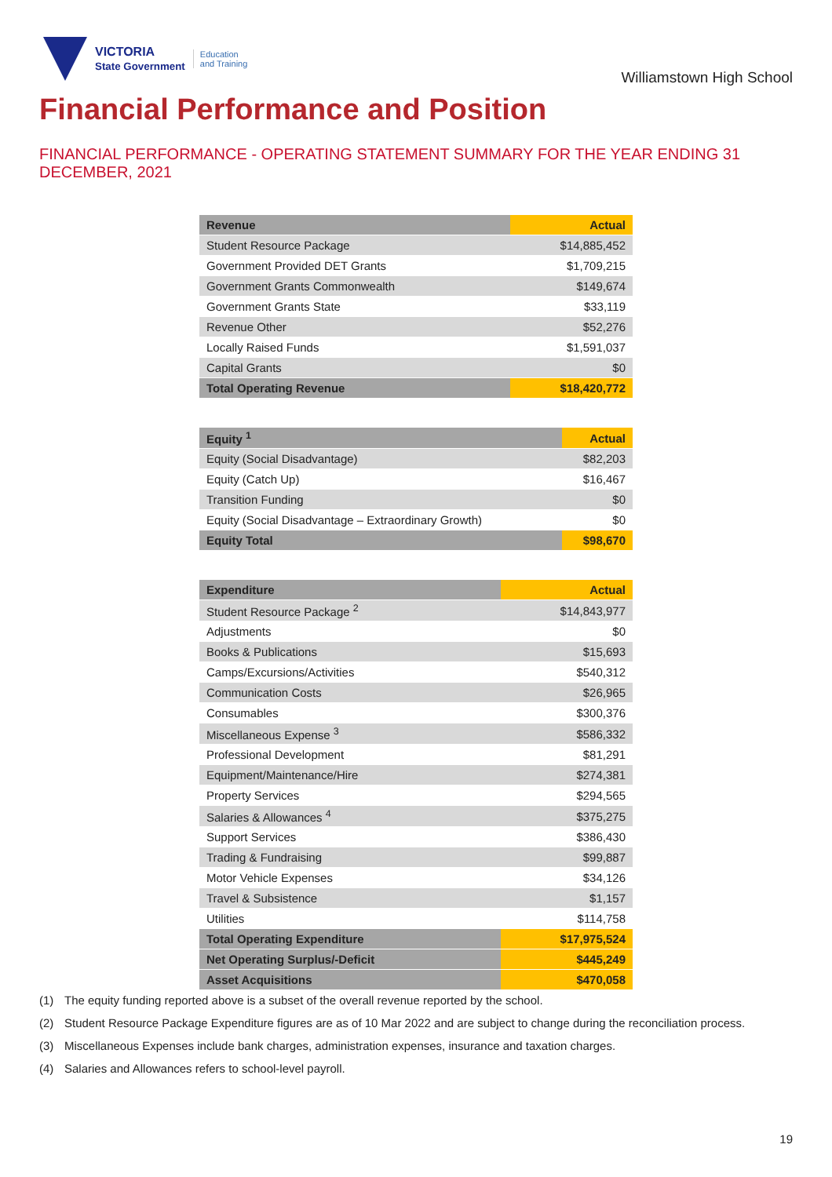VICTORIA
State Government
Education
and Training
Williamstown High School
Financial Performance and Position
FINANCIAL PERFORMANCE - OPERATING STATEMENT SUMMARY FOR THE YEAR ENDING 31 DECEMBER, 2021
| Revenue | Actual |
| --- | --- |
| Student Resource Package | $14,885,452 |
| Government Provided DET Grants | $1,709,215 |
| Government Grants Commonwealth | $149,674 |
| Government Grants State | $33,119 |
| Revenue Other | $52,276 |
| Locally Raised Funds | $1,591,037 |
| Capital Grants | $0 |
| Total Operating Revenue | $18,420,772 |
| Equity <sup>1</sup> | Actual |
| --- | --- |
| Equity (Social Disadvantage) | $82,203 |
| Equity (Catch Up) | $16,467 |
| Transition Funding | $0 |
| Equity (Social Disadvantage – Extraordinary Growth) | $0 |
| Equity Total | $98,670 |
| Expenditure | Actual |
| --- | --- |
| Student Resource Package <sup>2</sup> | $14,843,977 |
| Adjustments | $0 |
| Books & Publications | $15,693 |
| Camps/Excursions/Activities | $540,312 |
| Communication Costs | $26,965 |
| Consumables | $300,376 |
| Miscellaneous Expense <sup>3</sup> | $586,332 |
| Professional Development | $81,291 |
| Equipment/Maintenance/Hire | $274,381 |
| Property Services | $294,565 |
| Salaries & Allowances <sup>4</sup> | $375,275 |
| Support Services | $386,430 |
| Trading & Fundraising | $99,887 |
| Motor Vehicle Expenses | $34,126 |
| Travel & Subsistence | $1,157 |
| Utilities | $114,758 |
| Total Operating Expenditure | $17,975,524 |
| Net Operating Surplus/-Deficit | $445,249 |
| Asset Acquisitions | $470,058 |
(1) The equity funding reported above is a subset of the overall revenue reported by the school.
(2) Student Resource Package Expenditure figures are as of 10 Mar 2022 and are subject to change during the reconciliation process.
(3) Miscellaneous Expenses include bank charges, administration expenses, insurance and taxation charges.
(4) Salaries and Allowances refers to school-level payroll.
19